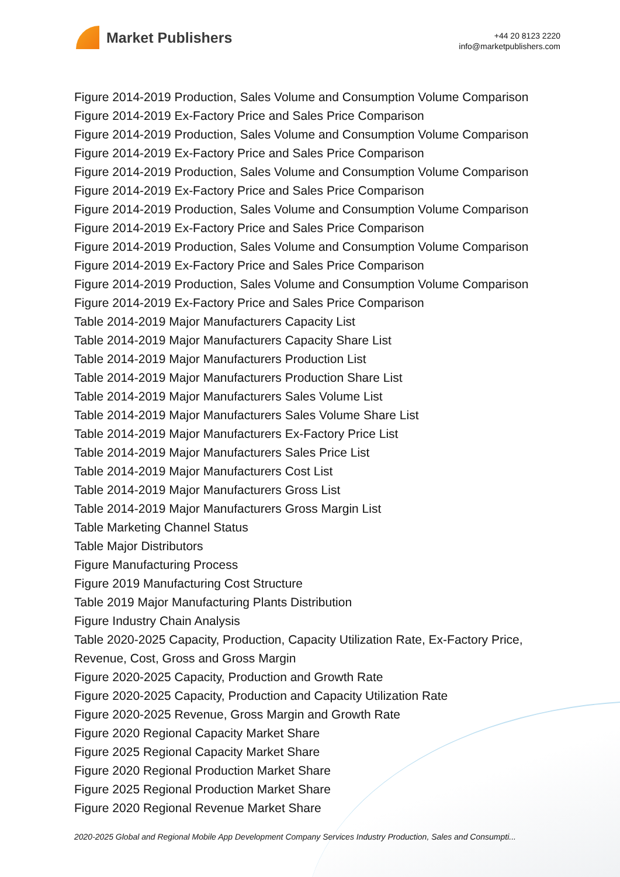Market Publishers
+44 20 8123 2220
info@marketpublishers.com
Figure 2014-2019 Production, Sales Volume and Consumption Volume Comparison
Figure 2014-2019 Ex-Factory Price and Sales Price Comparison
Figure 2014-2019 Production, Sales Volume and Consumption Volume Comparison
Figure 2014-2019 Ex-Factory Price and Sales Price Comparison
Figure 2014-2019 Production, Sales Volume and Consumption Volume Comparison
Figure 2014-2019 Ex-Factory Price and Sales Price Comparison
Figure 2014-2019 Production, Sales Volume and Consumption Volume Comparison
Figure 2014-2019 Ex-Factory Price and Sales Price Comparison
Figure 2014-2019 Production, Sales Volume and Consumption Volume Comparison
Figure 2014-2019 Ex-Factory Price and Sales Price Comparison
Figure 2014-2019 Production, Sales Volume and Consumption Volume Comparison
Figure 2014-2019 Ex-Factory Price and Sales Price Comparison
Table 2014-2019 Major Manufacturers Capacity List
Table 2014-2019 Major Manufacturers Capacity Share List
Table 2014-2019 Major Manufacturers Production List
Table 2014-2019 Major Manufacturers Production Share List
Table 2014-2019 Major Manufacturers Sales Volume List
Table 2014-2019 Major Manufacturers Sales Volume Share List
Table 2014-2019 Major Manufacturers Ex-Factory Price List
Table 2014-2019 Major Manufacturers Sales Price List
Table 2014-2019 Major Manufacturers Cost List
Table 2014-2019 Major Manufacturers Gross List
Table 2014-2019 Major Manufacturers Gross Margin List
Table Marketing Channel Status
Table Major Distributors
Figure Manufacturing Process
Figure 2019 Manufacturing Cost Structure
Table 2019 Major Manufacturing Plants Distribution
Figure Industry Chain Analysis
Table 2020-2025 Capacity, Production, Capacity Utilization Rate, Ex-Factory Price, Revenue, Cost, Gross and Gross Margin
Figure 2020-2025 Capacity, Production and Growth Rate
Figure 2020-2025 Capacity, Production and Capacity Utilization Rate
Figure 2020-2025 Revenue, Gross Margin and Growth Rate
Figure 2020 Regional Capacity Market Share
Figure 2025 Regional Capacity Market Share
Figure 2020 Regional Production Market Share
Figure 2025 Regional Production Market Share
Figure 2020 Regional Revenue Market Share
2020-2025 Global and Regional Mobile App Development Company Services Industry Production, Sales and Consumpti...